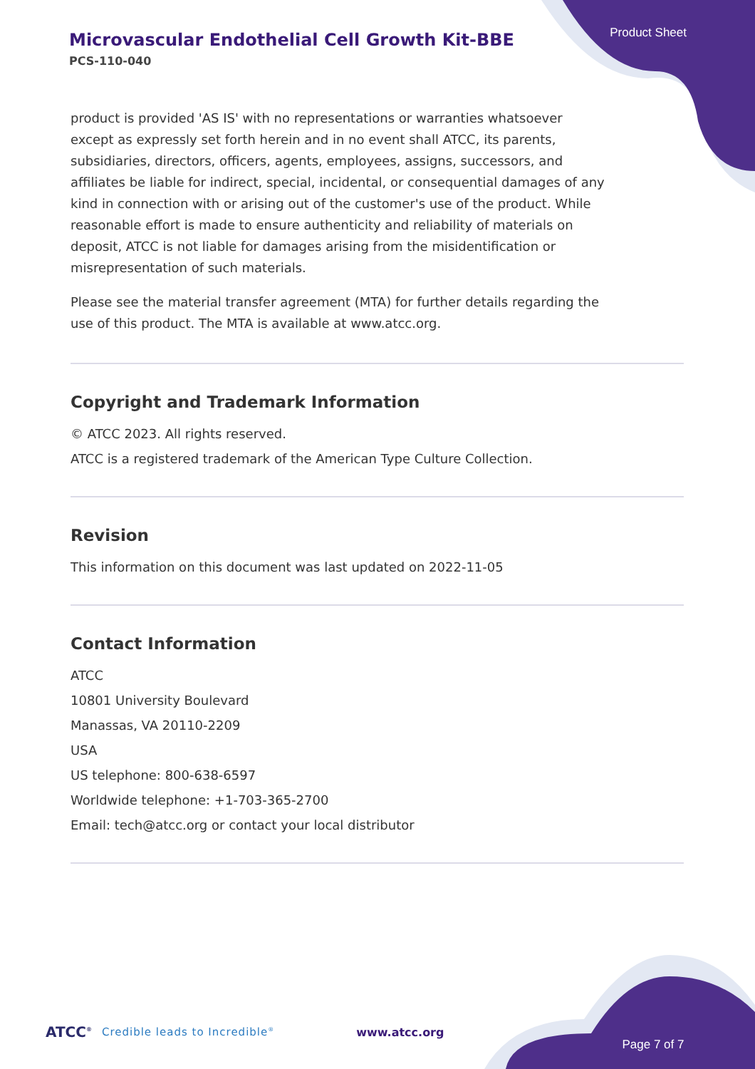Microvascular Endothelial Cell Growth Kit-BBE
PCS-110-040
Product Sheet
product is provided 'AS IS' with no representations or warranties whatsoever except as expressly set forth herein and in no event shall ATCC, its parents, subsidiaries, directors, officers, agents, employees, assigns, successors, and affiliates be liable for indirect, special, incidental, or consequential damages of any kind in connection with or arising out of the customer's use of the product. While reasonable effort is made to ensure authenticity and reliability of materials on deposit, ATCC is not liable for damages arising from the misidentification or misrepresentation of such materials.
Please see the material transfer agreement (MTA) for further details regarding the use of this product. The MTA is available at www.atcc.org.
Copyright and Trademark Information
© ATCC 2023. All rights reserved.
ATCC is a registered trademark of the American Type Culture Collection.
Revision
This information on this document was last updated on 2022-11-05
Contact Information
ATCC
10801 University Boulevard
Manassas, VA 20110-2209
USA
US telephone: 800-638-6597
Worldwide telephone: +1-703-365-2700
Email: tech@atcc.org or contact your local distributor
ATCC<sup>®</sup> Credible leads to Incredible<sup>®</sup> www.atcc.org Page 7 of 7